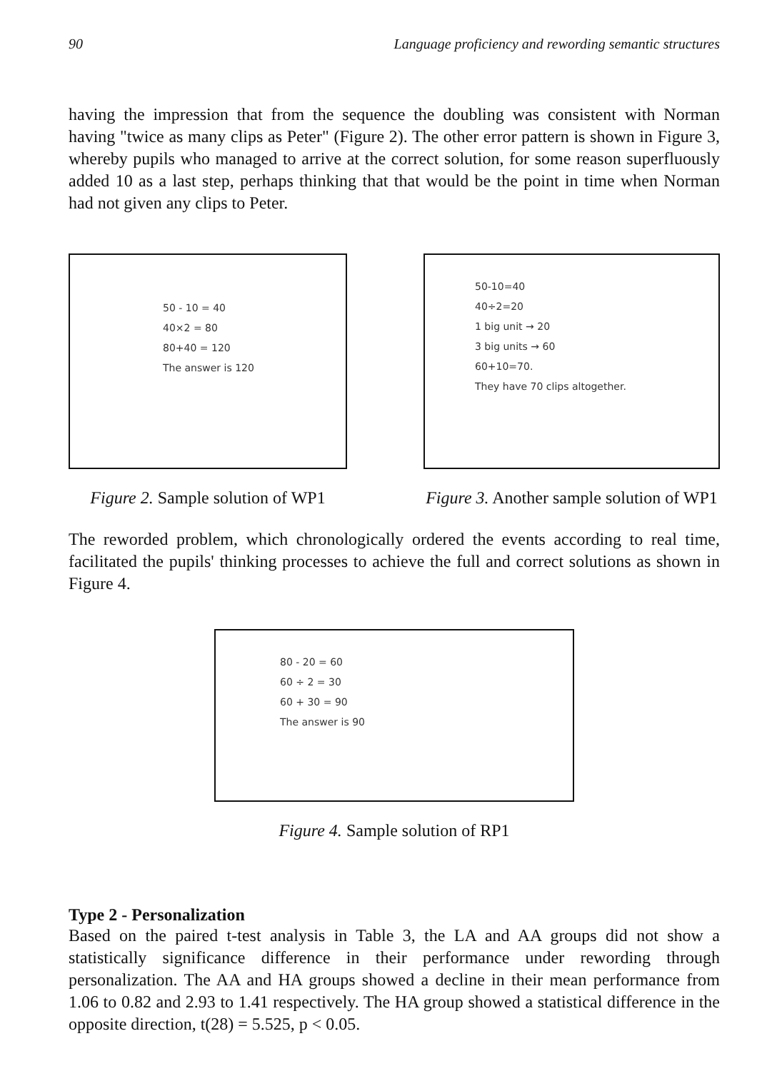90 Language proficiency and rewording semantic structures
having the impression that from the sequence the doubling was consistent with Norman having "twice as many clips as Peter" (Figure 2). The other error pattern is shown in Figure 3, whereby pupils who managed to arrive at the correct solution, for some reason superfluously added 10 as a last step, perhaps thinking that that would be the point in time when Norman had not given any clips to Peter.
50 - 10 = 40
40×2 = 80
80+40 = 120
The answer is 120
Figure 2. Sample solution of WP1
50-10=40
40÷2=20
1 big unit → 20
3 big units → 60
60+10=70.
They have 70 clips altogether.
Figure 3. Another sample solution of WP1
The reworded problem, which chronologically ordered the events according to real time, facilitated the pupils' thinking processes to achieve the full and correct solutions as shown in Figure 4.
80 - 20 = 60
60 ÷ 2 = 30
60 + 30 = 90
The answer is 90
Figure 4. Sample solution of RP1
Type 2 - Personalization
Based on the paired t-test analysis in Table 3, the LA and AA groups did not show a statistically significance difference in their performance under rewording through personalization. The AA and HA groups showed a decline in their mean performance from 1.06 to 0.82 and 2.93 to 1.41 respectively. The HA group showed a statistical difference in the opposite direction, t(28) = 5.525, p < 0.05.